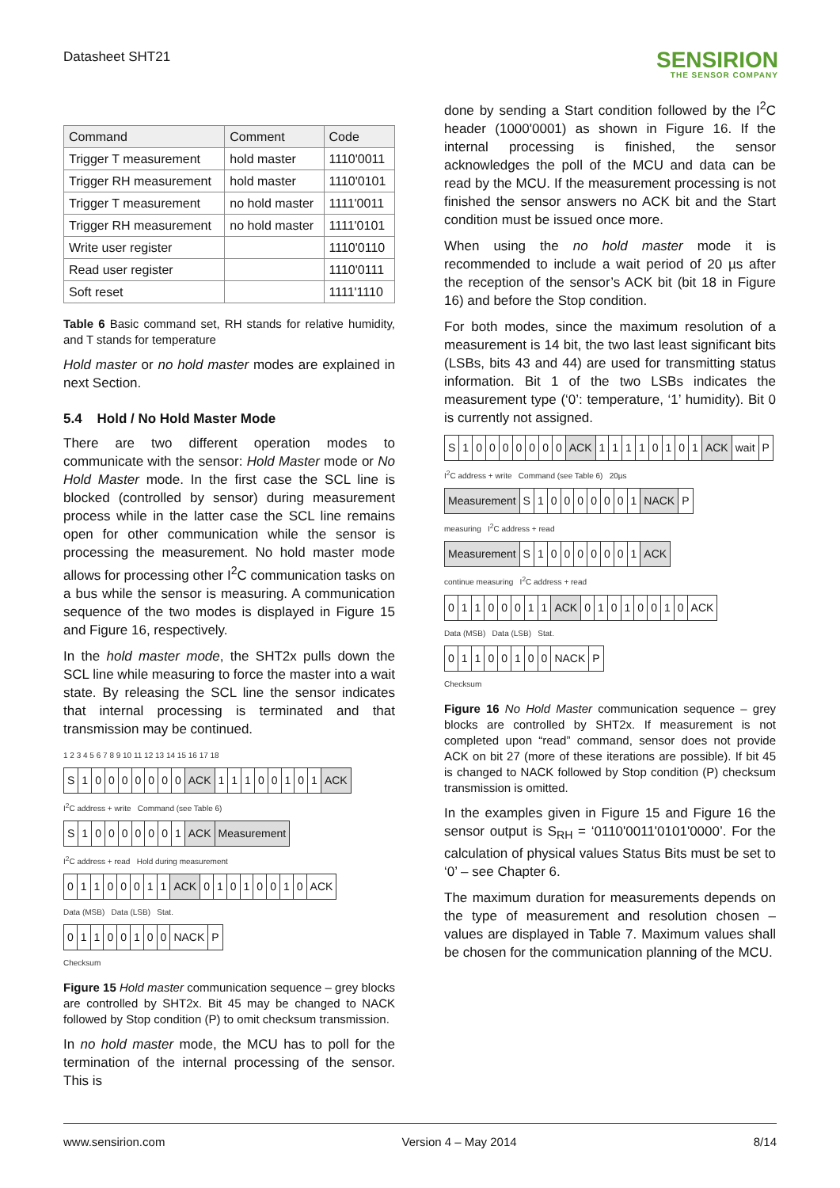Datasheet SHT21
SENSIRION
THE SENSOR COMPANY
| Command | Comment | Code |
| --- | --- | --- |
| Trigger T measurement | hold master | 1110'0011 |
| Trigger RH measurement | hold master | 1110'0101 |
| Trigger T measurement | no hold master | 1111'0011 |
| Trigger RH measurement | no hold master | 1111'0101 |
| Write user register | | 1110'0110 |
| Read user register | | 1110'0111 |
| Soft reset | | 1111'1110 |
Table 6 Basic command set, RH stands for relative humidity, and T stands for temperature
Hold master or no hold master modes are explained in next Section.
5.4 Hold / No Hold Master Mode
There are two different operation modes to communicate with the sensor: Hold Master mode or No Hold Master mode. In the first case the SCL line is blocked (controlled by sensor) during measurement process while in the latter case the SCL line remains open for other communication while the sensor is processing the measurement. No hold master mode allows for processing other I<sup>2</sup>C communication tasks on a bus while the sensor is measuring. A communication sequence of the two modes is displayed in Figure 15 and Figure 16, respectively.
In the hold master mode, the SHT2x pulls down the SCL line while measuring to force the master into a wait state. By releasing the SCL line the sensor indicates that internal processing is terminated and that transmission may be continued.
1 2 3 4 5 6 7 8 9 10 11 12 13 14 15 16 17 18
| S | 1 | 0 | 0 | 0 | 0 | 0 | 0 | 0 | ACK | 1 | 1 | 1 | 0 | 0 | 1 | 0 | 1 | ACK |
I<sup>2</sup>C address + write Command (see Table 6)
| S | 1 | 0 | 0 | 0 | 0 | 0 | 0 | 1 | ACK | Measurement |
I<sup>2</sup>C address + read Hold during measurement
| 0 | 1 | 1 | 0 | 0 | 0 | 1 | 1 | ACK | 0 | 1 | 0 | 1 | 0 | 0 | 1 | 0 | ACK |
Data (MSB) Data (LSB) Stat.
| 0 | 1 | 1 | 0 | 0 | 1 | 0 | 0 | NACK | P |
Checksum
Figure 15 Hold master communication sequence – grey blocks are controlled by SHT2x. Bit 45 may be changed to NACK followed by Stop condition (P) to omit checksum transmission.
In no hold master mode, the MCU has to poll for the termination of the internal processing of the sensor. This is
done by sending a Start condition followed by the I<sup>2</sup>C header (1000'0001) as shown in Figure 16. If the internal processing is finished, the sensor acknowledges the poll of the MCU and data can be read by the MCU. If the measurement processing is not finished the sensor answers no ACK bit and the Start condition must be issued once more.
When using the no hold master mode it is recommended to include a wait period of 20 µs after the reception of the sensor’s ACK bit (bit 18 in Figure 16) and before the Stop condition.
For both modes, since the maximum resolution of a measurement is 14 bit, the two last least significant bits (LSBs, bits 43 and 44) are used for transmitting status information. Bit 1 of the two LSBs indicates the measurement type (‘0’: temperature, ‘1’ humidity). Bit 0 is currently not assigned.
| S | 1 | 0 | 0 | 0 | 0 | 0 | 0 | 0 | ACK | 1 | 1 | 1 | 1 | 0 | 1 | 0 | 1 | ACK | wait | P |
I<sup>2</sup>C address + write Command (see Table 6) 20µs
| Measurement | S | 1 | 0 | 0 | 0 | 0 | 0 | 0 | 1 | NACK | P |
measuring I<sup>2</sup>C address + read
| Measurement | S | 1 | 0 | 0 | 0 | 0 | 0 | 0 | 1 | ACK |
continue measuring I<sup>2</sup>C address + read
| 0 | 1 | 1 | 0 | 0 | 0 | 1 | 1 | ACK | 0 | 1 | 0 | 1 | 0 | 0 | 1 | 0 | ACK |
Data (MSB) Data (LSB) Stat.
| 0 | 1 | 1 | 0 | 0 | 1 | 0 | 0 | NACK | P |
Checksum
Figure 16 No Hold Master communication sequence – grey blocks are controlled by SHT2x. If measurement is not completed upon “read” command, sensor does not provide ACK on bit 27 (more of these iterations are possible). If bit 45 is changed to NACK followed by Stop condition (P) checksum transmission is omitted.
In the examples given in Figure 15 and Figure 16 the sensor output is S<sub>RH</sub> = ‘0110'0011'0101'0000’. For the calculation of physical values Status Bits must be set to ‘0’ – see Chapter 6.
The maximum duration for measurements depends on the type of measurement and resolution chosen – values are displayed in Table 7. Maximum values shall be chosen for the communication planning of the MCU.
www.sensirion.com Version 4 – May 2014 8/14